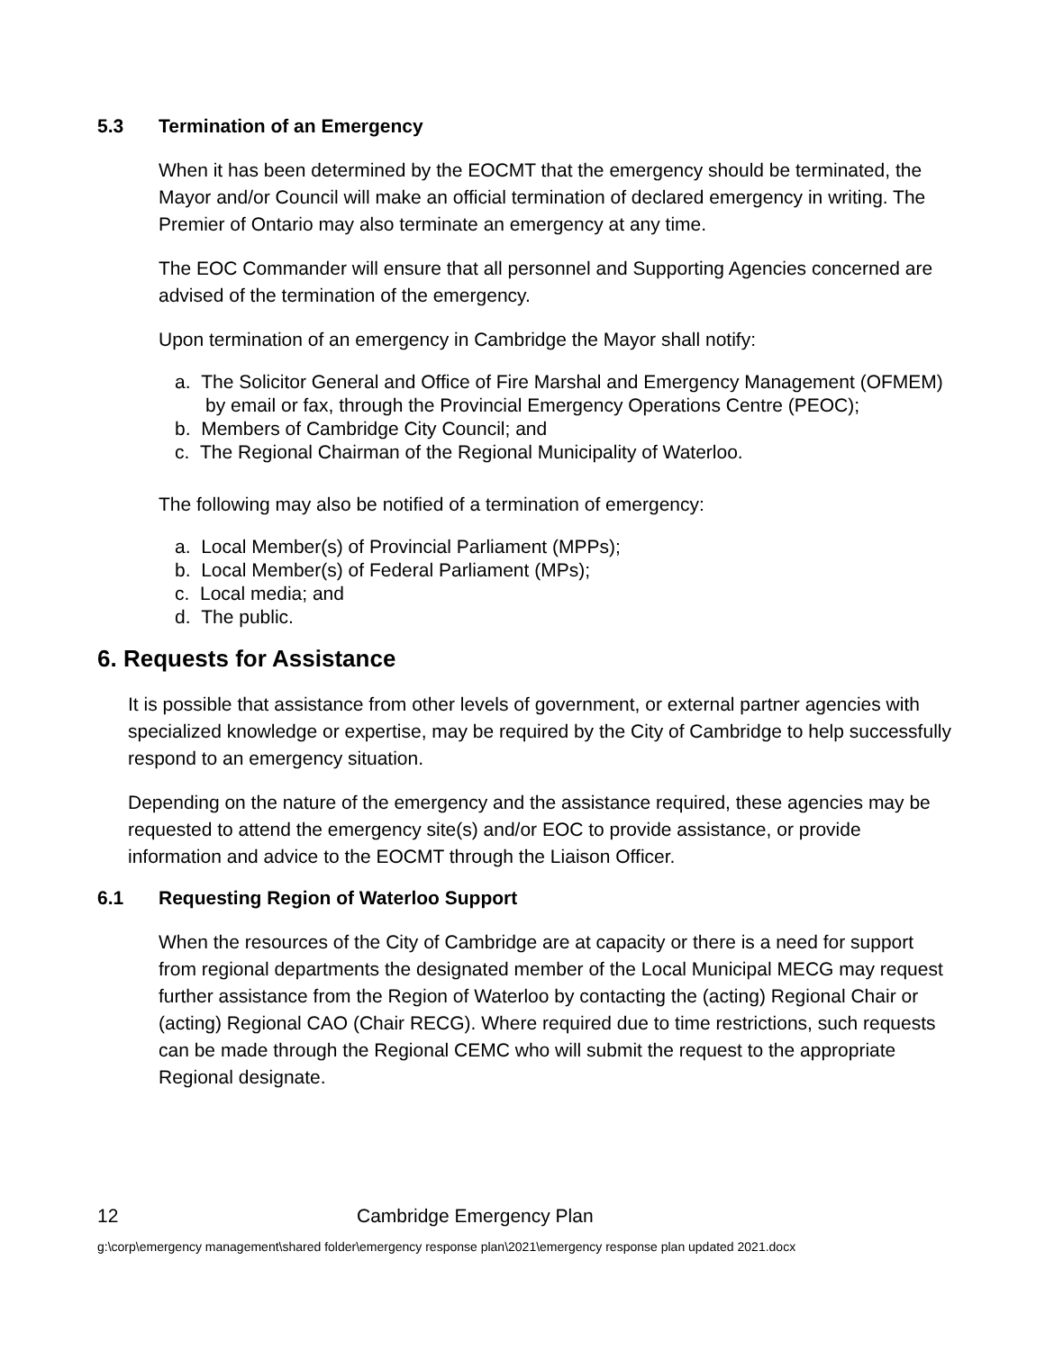5.3 Termination of an Emergency
When it has been determined by the EOCMT that the emergency should be terminated, the Mayor and/or Council will make an official termination of declared emergency in writing. The Premier of Ontario may also terminate an emergency at any time.
The EOC Commander will ensure that all personnel and Supporting Agencies concerned are advised of the termination of the emergency.
Upon termination of an emergency in Cambridge the Mayor shall notify:
a. The Solicitor General and Office of Fire Marshal and Emergency Management (OFMEM) by email or fax, through the Provincial Emergency Operations Centre (PEOC);
b. Members of Cambridge City Council; and
c. The Regional Chairman of the Regional Municipality of Waterloo.
The following may also be notified of a termination of emergency:
a. Local Member(s) of Provincial Parliament (MPPs);
b. Local Member(s) of Federal Parliament (MPs);
c. Local media; and
d. The public.
6. Requests for Assistance
It is possible that assistance from other levels of government, or external partner agencies with specialized knowledge or expertise, may be required by the City of Cambridge to help successfully respond to an emergency situation.
Depending on the nature of the emergency and the assistance required, these agencies may be requested to attend the emergency site(s) and/or EOC to provide assistance, or provide information and advice to the EOCMT through the Liaison Officer.
6.1 Requesting Region of Waterloo Support
When the resources of the City of Cambridge are at capacity or there is a need for support from regional departments the designated member of the Local Municipal MECG may request further assistance from the Region of Waterloo by contacting the (acting) Regional Chair or (acting) Regional CAO (Chair RECG). Where required due to time restrictions, such requests can be made through the Regional CEMC who will submit the request to the appropriate Regional designate.
12 Cambridge Emergency Plan
g:\corp\emergency management\shared folder\emergency response plan\2021\emergency response plan updated 2021.docx